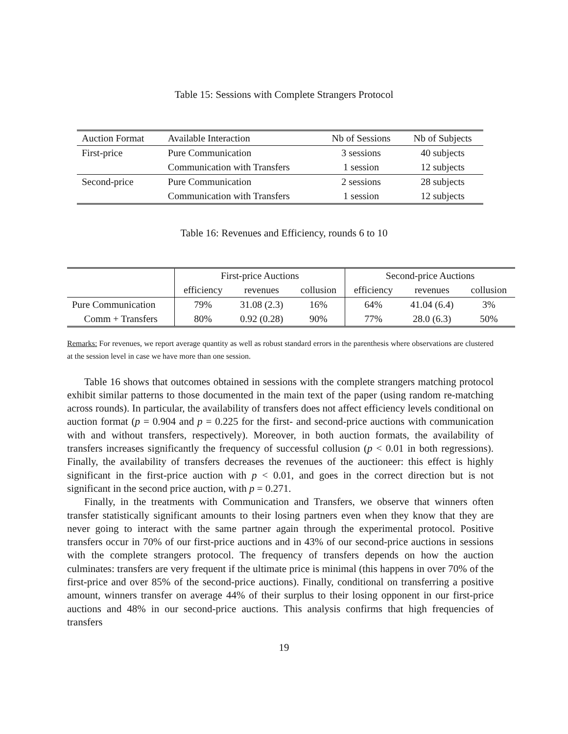Table 15: Sessions with Complete Strangers Protocol
| Auction Format | Available Interaction | Nb of Sessions | Nb of Subjects |
| First-price | Pure Communication | 3 sessions | 40 subjects |
| | Communication with Transfers | 1 session | 12 subjects |
| Second-price | Pure Communication | 2 sessions | 28 subjects |
| | Communication with Transfers | 1 session | 12 subjects |
Table 16: Revenues and Efficiency, rounds 6 to 10
| | First-price Auctions | | | Second-price Auctions | | |
| | efficiency | revenues | collusion | efficiency | revenues | collusion |
| Pure Communication | 79% | 31.08 (2.3) | 16% | 64% | 41.04 (6.4) | 3% |
| Comm + Transfers | 80% | 0.92 (0.28) | 90% | 77% | 28.0 (6.3) | 50% |
Remarks: For revenues, we report average quantity as well as robust standard errors in the parenthesis where observations are clustered at the session level in case we have more than one session.
Table 16 shows that outcomes obtained in sessions with the complete strangers matching protocol exhibit similar patterns to those documented in the main text of the paper (using random re-matching across rounds). In particular, the availability of transfers does not affect efficiency levels conditional on auction format (p = 0.904 and p = 0.225 for the first- and second-price auctions with communication with and without transfers, respectively). Moreover, in both auction formats, the availability of transfers increases significantly the frequency of successful collusion (p < 0.01 in both regressions). Finally, the availability of transfers decreases the revenues of the auctioneer: this effect is highly significant in the first-price auction with p < 0.01, and goes in the correct direction but is not significant in the second price auction, with p = 0.271.
Finally, in the treatments with Communication and Transfers, we observe that winners often transfer statistically significant amounts to their losing partners even when they know that they are never going to interact with the same partner again through the experimental protocol. Positive transfers occur in 70% of our first-price auctions and in 43% of our second-price auctions in sessions with the complete strangers protocol. The frequency of transfers depends on how the auction culminates: transfers are very frequent if the ultimate price is minimal (this happens in over 70% of the first-price and over 85% of the second-price auctions). Finally, conditional on transferring a positive amount, winners transfer on average 44% of their surplus to their losing opponent in our first-price auctions and 48% in our second-price auctions. This analysis confirms that high frequencies of transfers
19